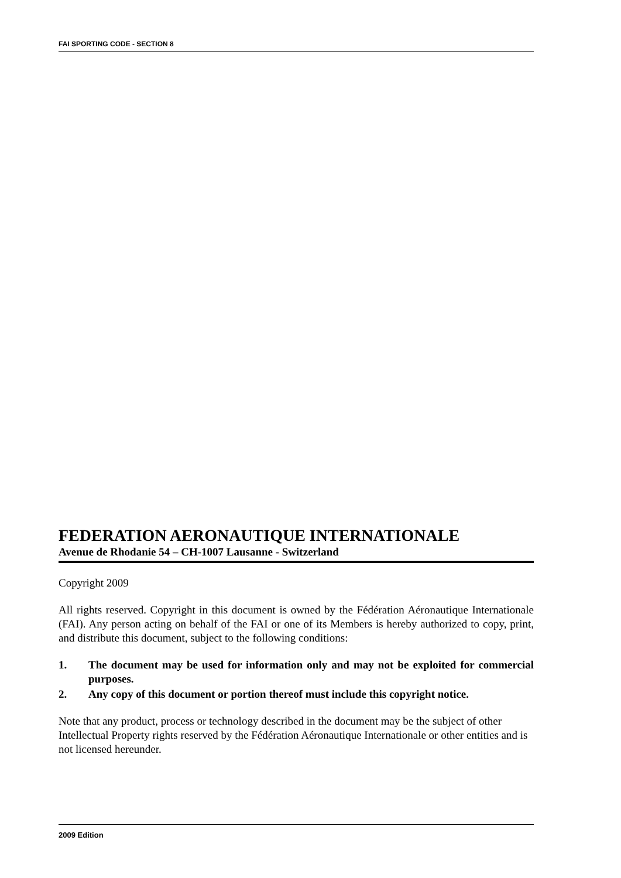FAI SPORTING CODE - SECTION 8
FEDERATION AERONAUTIQUE INTERNATIONALE
Avenue de Rhodanie 54 – CH-1007 Lausanne - Switzerland
Copyright 2009
All rights reserved. Copyright in this document is owned by the Fédération Aéronautique Internationale (FAI). Any person acting on behalf of the FAI or one of its Members is hereby authorized to copy, print, and distribute this document, subject to the following conditions:
1. The document may be used for information only and may not be exploited for commercial purposes.
2. Any copy of this document or portion thereof must include this copyright notice.
Note that any product, process or technology described in the document may be the subject of other Intellectual Property rights reserved by the Fédération Aéronautique Internationale or other entities and is not licensed hereunder.
2009 Edition